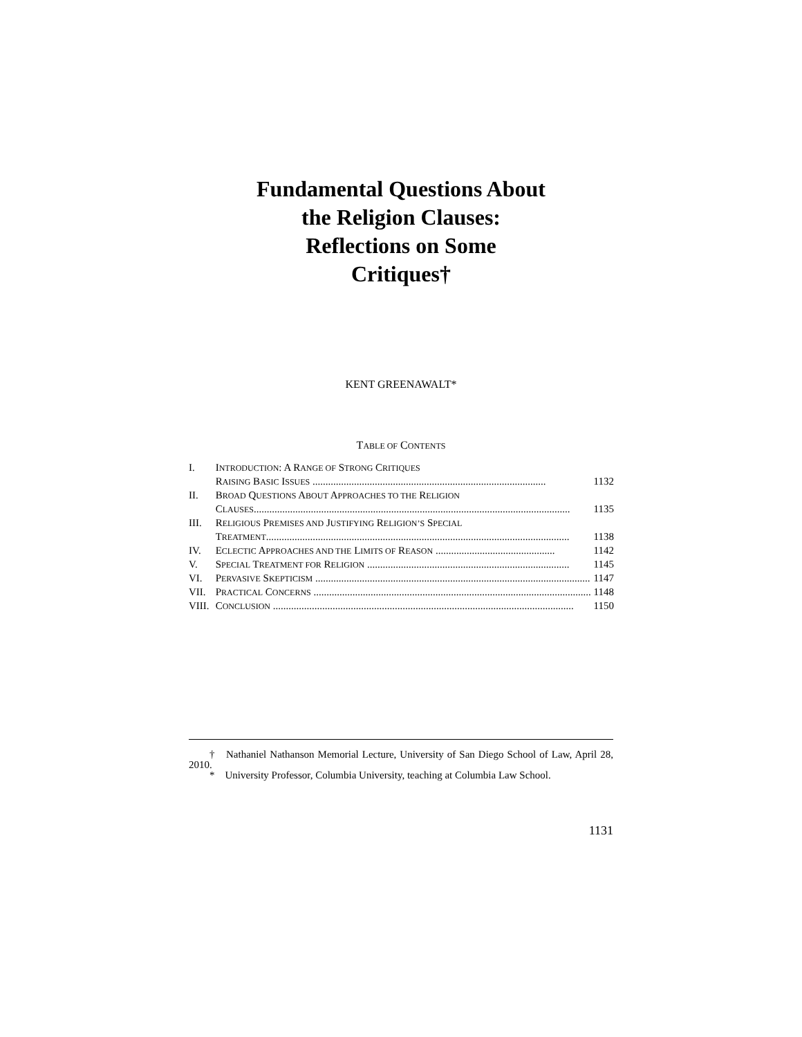Fundamental Questions About
the Religion Clauses:
Reflections on Some
Critiques†
KENT GREENAWALT*
TABLE OF CONTENTS
| I. | I NTRODUCTION : A R ANGE OF S TRONG C RITIQUES R AISING B ASIC I SSUES .......................................................................................... 1132 |
| II. | B ROAD Q UESTIONS A BOUT A PPROACHES TO THE R ELIGION C LAUSES .......................................................................................................................... 1135 |
| III. | R ELIGIOUS P REMISES AND J USTIFYING R ELIGION’S S PECIAL T REATMENT ..................................................................................................................... 1138 |
| IV. | E CLECTIC A PPROACHES AND THE L IMITS OF R EASON .............................................. 1142 |
| V. | S PECIAL T REATMENT FOR R ELIGION .............................................................................. 1145 |
| VI. | P ERVASIVE S KEPTICISM .......................................................................................................... 1147 |
| VII. | P RACTICAL C ONCERNS ........................................................................................................... 1148 |
| VIII. | C ONCLUSION .................................................................................................................... 1150 |
† Nathaniel Nathanson Memorial Lecture, University of San Diego School of Law, April 28, 2010.
* University Professor, Columbia University, teaching at Columbia Law School.
1131